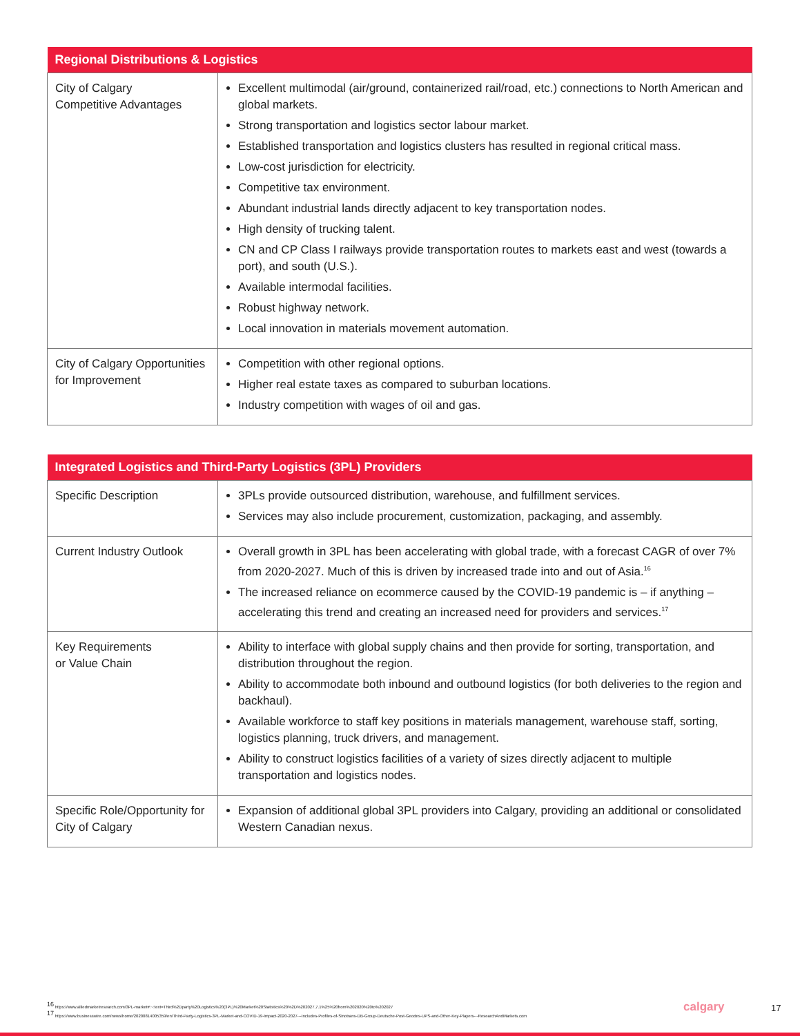| Regional Distributions & Logistics | |
| --- | --- |
| City of Calgary Competitive Advantages | Excellent multimodal (air/ground, containerized rail/road, etc.) connections to North American and global markets. Strong transportation and logistics sector labour market. Established transportation and logistics clusters has resulted in regional critical mass. Low-cost jurisdiction for electricity. Competitive tax environment. Abundant industrial lands directly adjacent to key transportation nodes. High density of trucking talent. CN and CP Class I railways provide transportation routes to markets east and west (towards a port), and south (U.S.). Available intermodal facilities. Robust highway network. Local innovation in materials movement automation. |
| City of Calgary Opportunities for Improvement | Competition with other regional options. Higher real estate taxes as compared to suburban locations. Industry competition with wages of oil and gas. |
| Integrated Logistics and Third-Party Logistics (3PL) Providers | |
| --- | --- |
| Specific Description | 3PLs provide outsourced distribution, warehouse, and fulfillment services. Services may also include procurement, customization, packaging, and assembly. |
| Current Industry Outlook | Overall growth in 3PL has been accelerating with global trade, with a forecast CAGR of over 7% from 2020-2027. Much of this is driven by increased trade into and out of Asia.<sup>16</sup> The increased reliance on ecommerce caused by the COVID-19 pandemic is – if anything – accelerating this trend and creating an increased need for providers and services.<sup>17</sup> |
| Key Requirements or Value Chain | Ability to interface with global supply chains and then provide for sorting, transportation, and distribution throughout the region. Ability to accommodate both inbound and outbound logistics (for both deliveries to the region and backhaul). Available workforce to staff key positions in materials management, warehouse staff, sorting, logistics planning, truck drivers, and management. Ability to construct logistics facilities of a variety of sizes directly adjacent to multiple transportation and logistics nodes. |
| Specific Role/Opportunity for City of Calgary | Expansion of additional global 3PL providers into Calgary, providing an additional or consolidated Western Canadian nexus. |
<sup>16</sup> https://www.alliedmarketresearch.com/3PL-market#:~:text=Third%2Dparty%20Logistics%20(3PL)%20Market%20Statistics%20%2D%202027,7.1%25%20from%202020%20to%202027
<sup>17</sup> https://www.businesswire.com/news/home/20200814005359/en/Third-Party-Logistics-3PL-Market-and-COVID-19-Impact-2020-2027---Includes-Profiles-of-Sinotrans-DB-Group-Deutsche-Post-Geodes-UPS-and-Other-Key-Players---ResearchAndMarkets.com
calgary 17